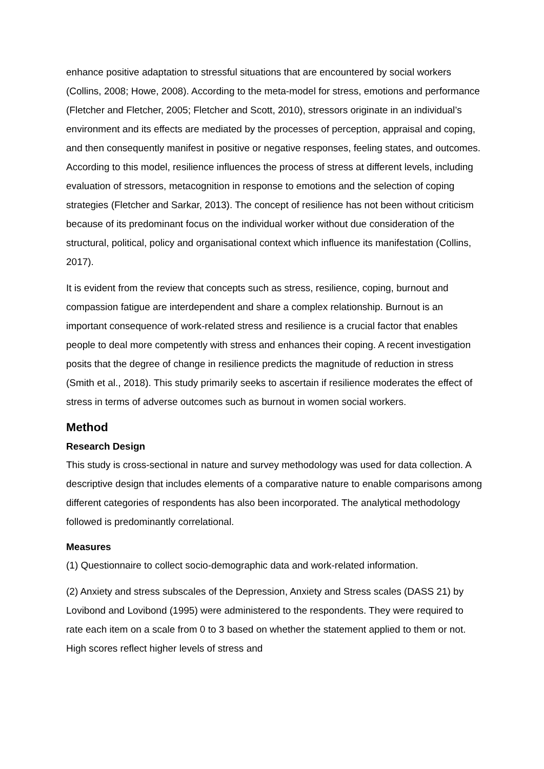enhance positive adaptation to stressful situations that are encountered by social workers (Collins, 2008; Howe, 2008). According to the meta-model for stress, emotions and performance (Fletcher and Fletcher, 2005; Fletcher and Scott, 2010), stressors originate in an individual’s environment and its effects are mediated by the processes of perception, appraisal and coping, and then consequently manifest in positive or negative responses, feeling states, and outcomes. According to this model, resilience influences the process of stress at different levels, including evaluation of stressors, metacognition in response to emotions and the selection of coping strategies (Fletcher and Sarkar, 2013). The concept of resilience has not been without criticism because of its predominant focus on the individual worker without due consideration of the structural, political, policy and organisational context which influence its manifestation (Collins, 2017).
It is evident from the review that concepts such as stress, resilience, coping, burnout and compassion fatigue are interdependent and share a complex relationship. Burnout is an important consequence of work-related stress and resilience is a crucial factor that enables people to deal more competently with stress and enhances their coping. A recent investigation posits that the degree of change in resilience predicts the magnitude of reduction in stress (Smith et al., 2018). This study primarily seeks to ascertain if resilience moderates the effect of stress in terms of adverse outcomes such as burnout in women social workers.
Method
Research Design
This study is cross-sectional in nature and survey methodology was used for data collection. A descriptive design that includes elements of a comparative nature to enable comparisons among different categories of respondents has also been incorporated. The analytical methodology followed is predominantly correlational.
Measures
(1) Questionnaire to collect socio-demographic data and work-related information.
(2) Anxiety and stress subscales of the Depression, Anxiety and Stress scales (DASS 21) by Lovibond and Lovibond (1995) were administered to the respondents. They were required to rate each item on a scale from 0 to 3 based on whether the statement applied to them or not. High scores reflect higher levels of stress and